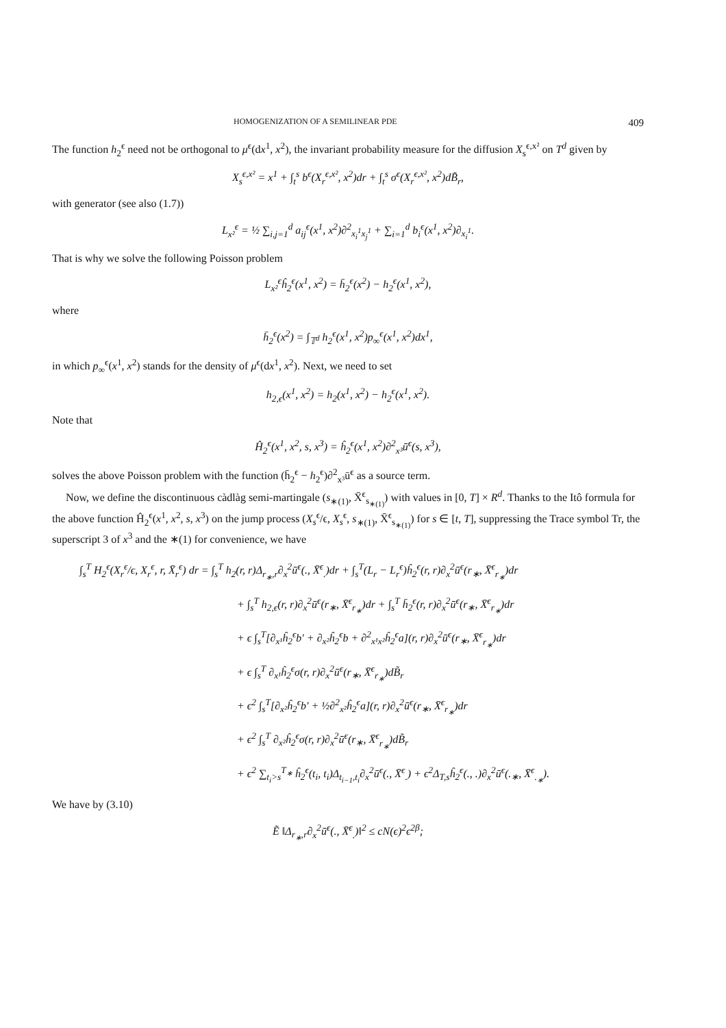HOMOGENIZATION OF A SEMILINEAR PDE 409
The function h<sub>2</sub><sup>ϵ</sup> need not be orthogonal to μ<sup>ϵ</sup>(dx<sup>1</sup>, x<sup>2</sup>), the invariant probability measure for the diffusion X<sub>s</sub><sup>ϵ,x²</sup> on T<sup>d</sup> given by
X<sub>s</sub><sup>ϵ,x²</sup> = x<sup>1</sup> + ∫<sub>t</sub><sup>s</sup> b<sup>ϵ</sup>(X<sub>r</sub><sup>ϵ,x²</sup>, x<sup>2</sup>)dr + ∫<sub>t</sub><sup>s</sup> σ<sup>ϵ</sup>(X<sub>r</sub><sup>ϵ,x²</sup>, x<sup>2</sup>)dB̃<sub>r</sub>,
with generator (see also (1.7))
L<sub>x²</sub><sup>ϵ</sup> = ½ ∑<sub>i,j=1</sub><sup>d</sup> a<sub>ij</sub><sup>ϵ</sup>(x<sup>1</sup>, x<sup>2</sup>)∂<sup>2</sup><sub>x<sub>i</sub><sup>1</sup>x<sub>j</sub><sup>1</sup></sub> + ∑<sub>i=1</sub><sup>d</sup> b<sub>i</sub><sup>ϵ</sup>(x<sup>1</sup>, x<sup>2</sup>)∂<sub>x<sub>i</sub><sup>1</sup></sub>.
That is why we solve the following Poisson problem
L<sub>x²</sub><sup>ϵ</sup>ĥ<sub>2</sub><sup>ϵ</sup>(x<sup>1</sup>, x<sup>2</sup>) = h̄<sub>2</sub><sup>ϵ</sup>(x<sup>2</sup>) − h<sub>2</sub><sup>ϵ</sup>(x<sup>1</sup>, x<sup>2</sup>),
where
h̄<sub>2</sub><sup>ϵ</sup>(x<sup>2</sup>) = ∫<sub>𝕋<sup>d</sup></sub> h<sub>2</sub><sup>ϵ</sup>(x<sup>1</sup>, x<sup>2</sup>)p<sub>∞</sub><sup>ϵ</sup>(x<sup>1</sup>, x<sup>2</sup>)dx<sup>1</sup>,
in which p<sub>∞</sub><sup>ϵ</sup>(x<sup>1</sup>, x<sup>2</sup>) stands for the density of μ<sup>ϵ</sup>(dx<sup>1</sup>, x<sup>2</sup>). Next, we need to set
h<sub>2,ϵ</sub>(x<sup>1</sup>, x<sup>2</sup>) = h<sub>2</sub>(x<sup>1</sup>, x<sup>2</sup>) − h<sub>2</sub><sup>ϵ</sup>(x<sup>1</sup>, x<sup>2</sup>).
Note that
Ĥ<sub>2</sub><sup>ϵ</sup>(x<sup>1</sup>, x<sup>2</sup>, s, x<sup>3</sup>) = ĥ<sub>2</sub><sup>ϵ</sup>(x<sup>1</sup>, x<sup>2</sup>)∂<sup>2</sup><sub>x³</sub>ū<sup>ϵ</sup>(s, x<sup>3</sup>),
solves the above Poisson problem with the function (h̄<sub>2</sub><sup>ϵ</sup> − h<sub>2</sub><sup>ϵ</sup>)∂<sup>2</sup><sub>x³</sub>ū<sup>ϵ</sup> as a source term.
Now, we define the discontinuous càdlàg semi-martingale (s<sub>∗(1)</sub>, X̄<sup>ϵ</sup><sub>s<sub>∗(1)</sub></sub>) with values in [0, T] × R<sup>d</sup>. Thanks to the Itô formula for the above function Ĥ<sub>2</sub><sup>ϵ</sup>(x<sup>1</sup>, x<sup>2</sup>, s, x<sup>3</sup>) on the jump process (X<sub>s</sub><sup>ϵ</sup>/ϵ, X<sub>s</sub><sup>ϵ</sup>, s<sub>∗(1)</sub>, X̄<sup>ϵ</sup><sub>s<sub>∗(1)</sub></sub>) for s ∈ [t, T], suppressing the Trace symbol Tr, the superscript 3 of x<sup>3</sup> and the ∗(1) for convenience, we have
∫<sub>s</sub><sup>T</sup> H<sub>2</sub><sup>ϵ</sup>(X<sub>r</sub><sup>ϵ</sup>/ϵ, X<sub>r</sub><sup>ϵ</sup>, r, X̄<sub>r</sub><sup>ϵ</sup>) dr = ∫<sub>s</sub><sup>T</sup> h<sub>2</sub>(r, r)Δ<sub>r<sub>∗</sub>,r</sub>∂<sub>x</sub><sup>2</sup>ū<sup>ϵ</sup>(., X̄<sup>ϵ</sup><sub>.</sub>)dr + ∫<sub>s</sub><sup>T</sup>(L<sub>r</sub> − L<sub>r</sub><sup>ϵ</sup>)ĥ<sub>2</sub><sup>ϵ</sup>(r, r)∂<sub>x</sub><sup>2</sup>ū<sup>ϵ</sup>(r<sub>∗</sub>, X̄<sup>ϵ</sup><sub>r<sub>∗</sub></sub>)dr
+ ∫<sub>s</sub><sup>T</sup> h<sub>2,ϵ</sub>(r, r)∂<sub>x</sub><sup>2</sup>ū<sup>ϵ</sup>(r<sub>∗</sub>, X̄<sup>ϵ</sup><sub>r<sub>∗</sub></sub>)dr + ∫<sub>s</sub><sup>T</sup> h̄<sub>2</sub><sup>ϵ</sup>(r, r)∂<sub>x</sub><sup>2</sup>ū<sup>ϵ</sup>(r<sub>∗</sub>, X̄<sup>ϵ</sup><sub>r<sub>∗</sub></sub>)dr
+ ϵ ∫<sub>s</sub><sup>T</sup>[∂<sub>x¹</sub>ĥ<sub>2</sub><sup>ϵ</sup>b′ + ∂<sub>x²</sub>ĥ<sub>2</sub><sup>ϵ</sup>b + ∂<sup>2</sup><sub>x¹x²</sub>ĥ<sub>2</sub><sup>ϵ</sup>a](r, r)∂<sub>x</sub><sup>2</sup>ū<sup>ϵ</sup>(r<sub>∗</sub>, X̄<sup>ϵ</sup><sub>r<sub>∗</sub></sub>)dr
+ ϵ ∫<sub>s</sub><sup>T</sup> ∂<sub>x¹</sub>ĥ<sub>2</sub><sup>ϵ</sup>σ(r, r)∂<sub>x</sub><sup>2</sup>ū<sup>ϵ</sup>(r<sub>∗</sub>, X̄<sup>ϵ</sup><sub>r<sub>∗</sub></sub>)dB̃<sub>r</sub>
+ ϵ<sup>2</sup> ∫<sub>s</sub><sup>T</sup>[∂<sub>x²</sub>ĥ<sub>2</sub><sup>ϵ</sup>b′ + ½∂<sup>2</sup><sub>x²</sub>ĥ<sub>2</sub><sup>ϵ</sup>a](r, r)∂<sub>x</sub><sup>2</sup>ū<sup>ϵ</sup>(r<sub>∗</sub>, X̄<sup>ϵ</sup><sub>r<sub>∗</sub></sub>)dr
+ ϵ<sup>2</sup> ∫<sub>s</sub><sup>T</sup> ∂<sub>x²</sub>ĥ<sub>2</sub><sup>ϵ</sup>σ(r, r)∂<sub>x</sub><sup>2</sup>ū<sup>ϵ</sup>(r<sub>∗</sub>, X̄<sup>ϵ</sup><sub>r<sub>∗</sub></sub>)dB̃<sub>r</sub>
+ ϵ<sup>2</sup> ∑<sub>t<sub>i</sub>>s</sub><sup>T<sub>∗</sub></sup> ĥ<sub>2</sub><sup>ϵ</sup>(t<sub>i</sub>, t<sub>i</sub>)Δ<sub>t<sub>i−1</sub>,t<sub>i</sub></sub>∂<sub>x</sub><sup>2</sup>ū<sup>ϵ</sup>(., X̄<sup>ϵ</sup><sub>.</sub>) + ϵ<sup>2</sup>Δ<sub>T,s</sub>ĥ<sub>2</sub><sup>ϵ</sup>(., .)∂<sub>x</sub><sup>2</sup>ū<sup>ϵ</sup>(.<sub>∗</sub>, X̄<sup>ϵ</sup><sub>.<sub>∗</sub></sub>).
We have by (3.10)
Ẽ ‖Δ<sub>r<sub>∗</sub>,r</sub>∂<sub>x</sub><sup>2</sup>ū<sup>ϵ</sup>(., X̄<sup>ϵ</sup><sub>.</sub>)‖<sup>2</sup> ≤ cN(ϵ)<sup>2</sup>ϵ<sup>2β</sup>;